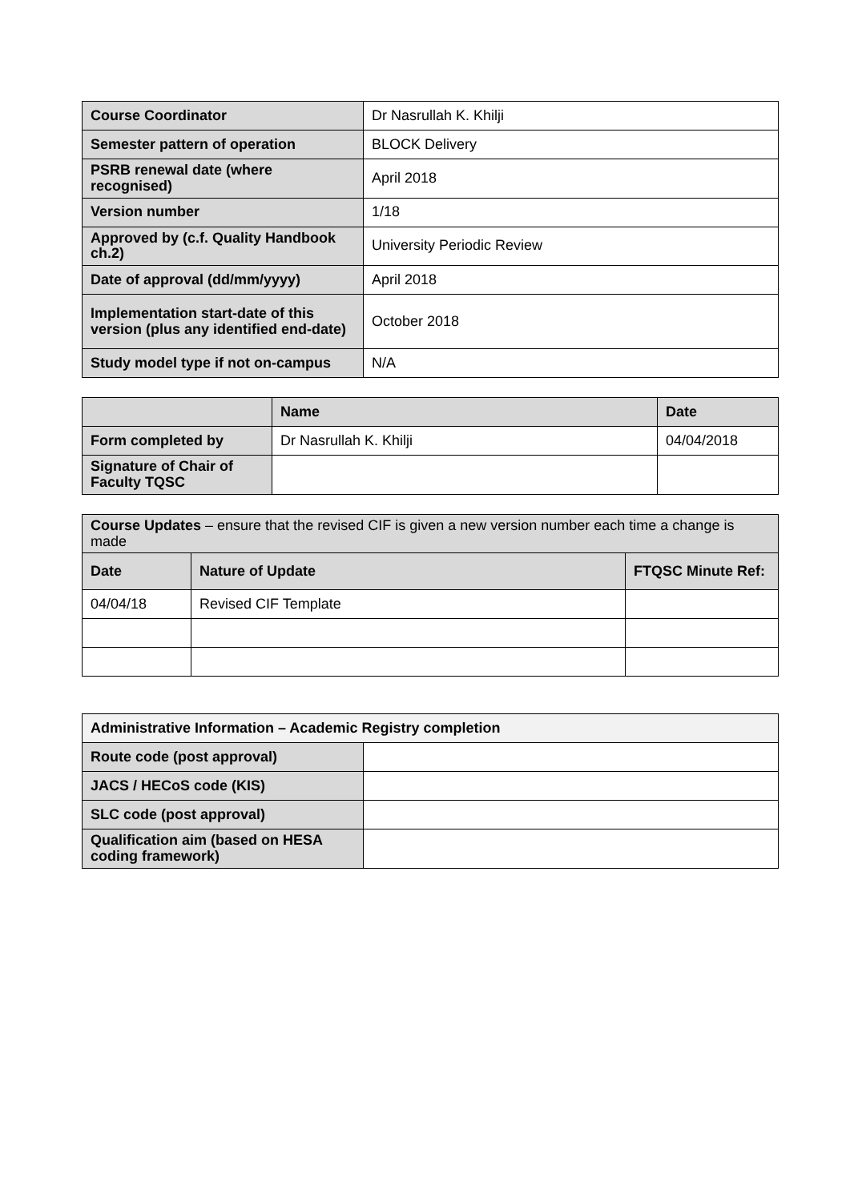| Course Coordinator | Dr Nasrullah K. Khilji |
| Semester pattern of operation | BLOCK Delivery |
| PSRB renewal date (where recognised) | April 2018 |
| Version number | 1/18 |
| Approved by (c.f. Quality Handbook ch.2) | University Periodic Review |
| Date of approval (dd/mm/yyyy) | April 2018 |
| Implementation start-date of this version (plus any identified end-date) | October 2018 |
| Study model type if not on-campus | N/A |
| | Name | Date |
| --- | --- | --- |
| Form completed by | Dr Nasrullah K. Khilji | 04/04/2018 |
| Signature of Chair of Faculty TQSC | | |
| Course Updates – ensure that the revised CIF is given a new version number each time a change is made | | |
| Date | Nature of Update | FTQSC Minute Ref: |
| 04/04/18 | Revised CIF Template | |
| Administrative Information – Academic Registry completion | |
| --- | --- |
| Route code (post approval) | |
| JACS / HECoS code (KIS) | |
| SLC code (post approval) | |
| Qualification aim (based on HESA coding framework) | |